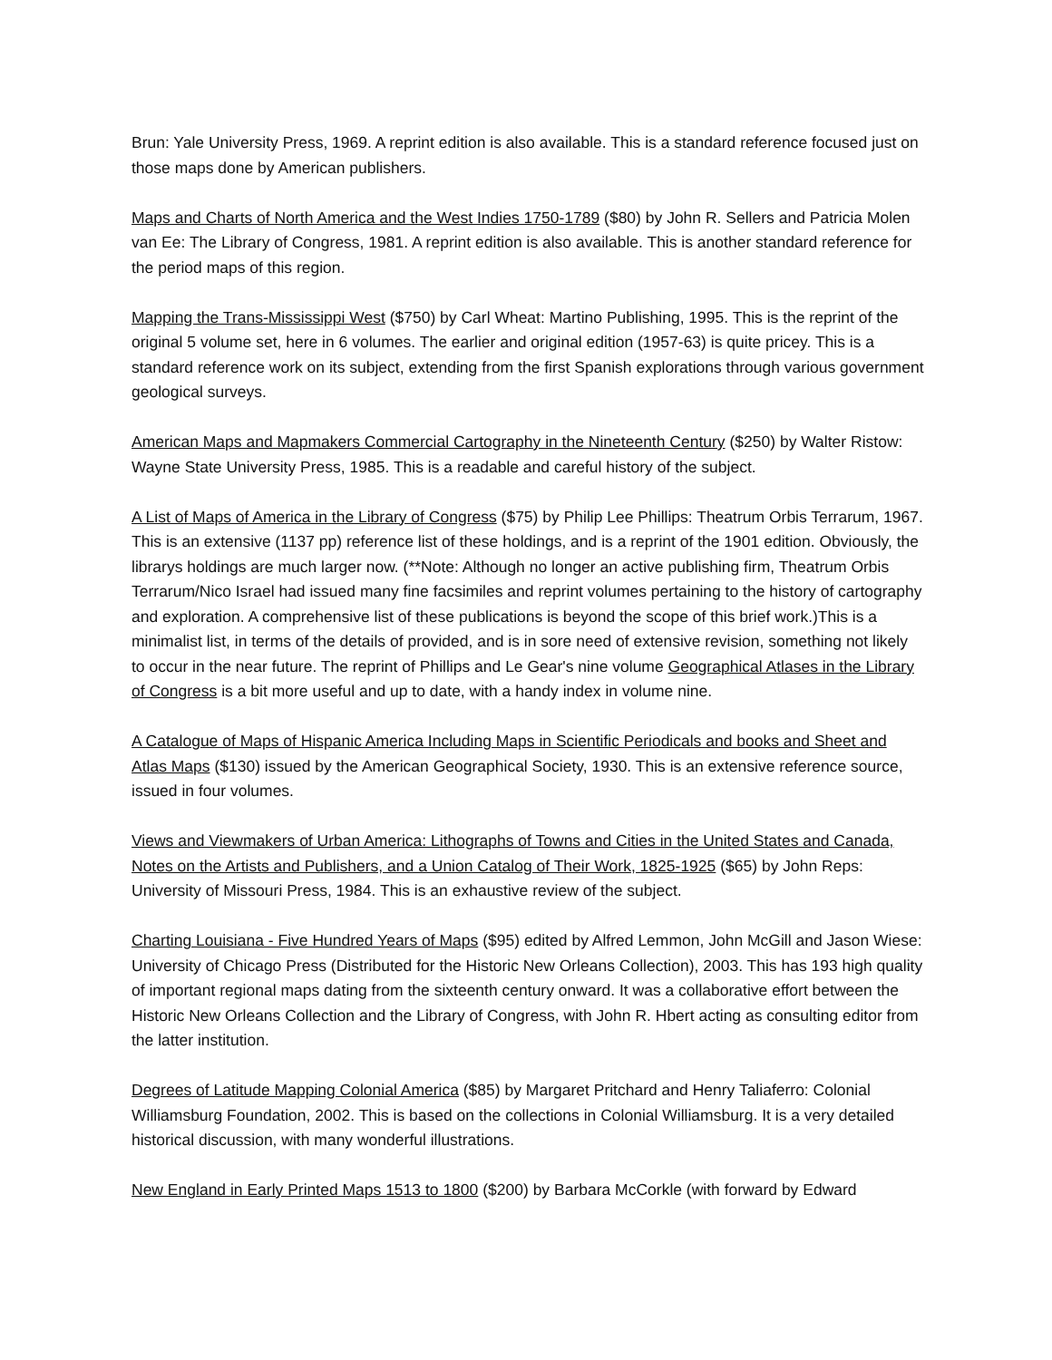Brun: Yale University Press, 1969. A reprint edition is also available. This is a standard reference focused just on those maps done by American publishers.
Maps and Charts of North America and the West Indies 1750-1789 ($80) by John R. Sellers and Patricia Molen van Ee: The Library of Congress, 1981. A reprint edition is also available. This is another standard reference for the period maps of this region.
Mapping the Trans-Mississippi West ($750) by Carl Wheat: Martino Publishing, 1995. This is the reprint of the original 5 volume set, here in 6 volumes. The earlier and original edition (1957-63) is quite pricey. This is a standard reference work on its subject, extending from the first Spanish explorations through various government geological surveys.
American Maps and Mapmakers Commercial Cartography in the Nineteenth Century ($250) by Walter Ristow: Wayne State University Press, 1985. This is a readable and careful history of the subject.
A List of Maps of America in the Library of Congress ($75) by Philip Lee Phillips: Theatrum Orbis Terrarum, 1967. This is an extensive (1137 pp) reference list of these holdings, and is a reprint of the 1901 edition. Obviously, the librarys holdings are much larger now. (**Note: Although no longer an active publishing firm, Theatrum Orbis Terrarum/Nico Israel had issued many fine facsimiles and reprint volumes pertaining to the history of cartography and exploration. A comprehensive list of these publications is beyond the scope of this brief work.)This is a minimalist list, in terms of the details of provided, and is in sore need of extensive revision, something not likely to occur in the near future. The reprint of Phillips and Le Gear's nine volume Geographical Atlases in the Library of Congress is a bit more useful and up to date, with a handy index in volume nine.
A Catalogue of Maps of Hispanic America Including Maps in Scientific Periodicals and books and Sheet and Atlas Maps ($130) issued by the American Geographical Society, 1930. This is an extensive reference source, issued in four volumes.
Views and Viewmakers of Urban America: Lithographs of Towns and Cities in the United States and Canada, Notes on the Artists and Publishers, and a Union Catalog of Their Work, 1825-1925 ($65) by John Reps: University of Missouri Press, 1984. This is an exhaustive review of the subject.
Charting Louisiana - Five Hundred Years of Maps ($95) edited by Alfred Lemmon, John McGill and Jason Wiese: University of Chicago Press (Distributed for the Historic New Orleans Collection), 2003. This has 193 high quality of important regional maps dating from the sixteenth century onward. It was a collaborative effort between the Historic New Orleans Collection and the Library of Congress, with John R. Hbert acting as consulting editor from the latter institution.
Degrees of Latitude Mapping Colonial America ($85) by Margaret Pritchard and Henry Taliaferro: Colonial Williamsburg Foundation, 2002. This is based on the collections in Colonial Williamsburg. It is a very detailed historical discussion, with many wonderful illustrations.
New England in Early Printed Maps 1513 to 1800 ($200) by Barbara McCorkle (with forward by Edward